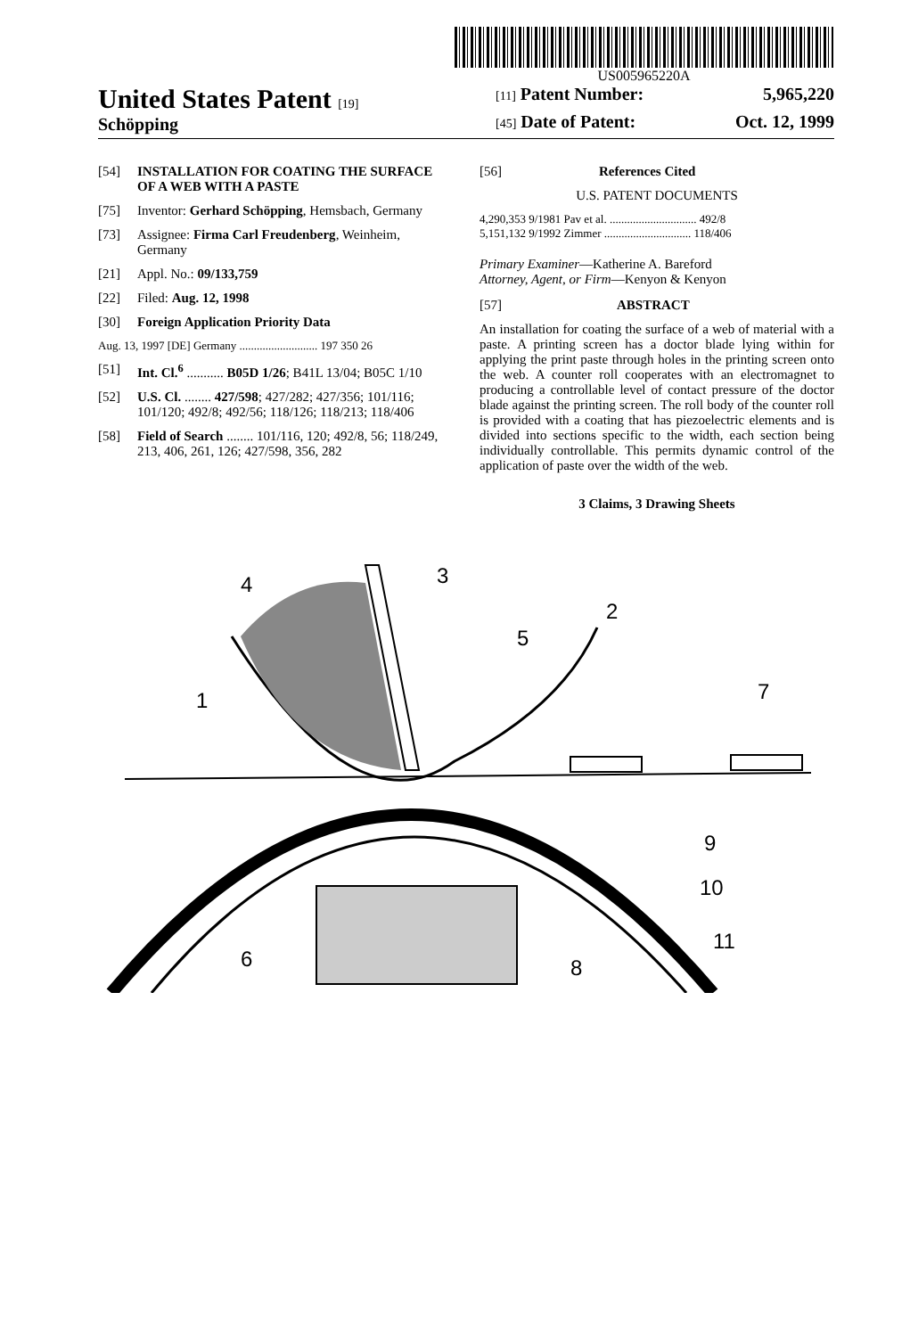US005965220A
United States Patent [19]
Schöpping
[11] Patent Number: 5,965,220
[45] Date of Patent: Oct. 12, 1999
[54] INSTALLATION FOR COATING THE SURFACE OF A WEB WITH A PASTE
[75] Inventor: Gerhard Schöpping, Hemsbach, Germany
[73] Assignee: Firma Carl Freudenberg, Weinheim, Germany
[21] Appl. No.: 09/133,759
[22] Filed: Aug. 12, 1998
[30] Foreign Application Priority Data
Aug. 13, 1997 [DE] Germany ........................... 197 350 26
[51] Int. Cl.<sup>6</sup> ........... B05D 1/26; B41L 13/04; B05C 1/10
[52] U.S. Cl. ........ 427/598; 427/282; 427/356; 101/116; 101/120; 492/8; 492/56; 118/126; 118/213; 118/406
[58] Field of Search ........ 101/116, 120; 492/8, 56; 118/249, 213, 406, 261, 126; 427/598, 356, 282
[56] References Cited
U.S. PATENT DOCUMENTS
4,290,353 9/1981 Pav et al. .............................. 492/8
5,151,132 9/1992 Zimmer .............................. 118/406
Primary Examiner—Katherine A. Bareford
Attorney, Agent, or Firm—Kenyon & Kenyon
[57] ABSTRACT
An installation for coating the surface of a web of material with a paste. A printing screen has a doctor blade lying within for applying the print paste through holes in the printing screen onto the web. A counter roll cooperates with an electromagnet to producing a controllable level of contact pressure of the doctor blade against the printing screen. The roll body of the counter roll is provided with a coating that has piezoelectric elements and is divided into sections specific to the width, each section being individually controllable. This permits dynamic control of the application of paste over the width of the web.
3 Claims, 3 Drawing Sheets
1
2
3
4
5
6
7
8
9
10
11